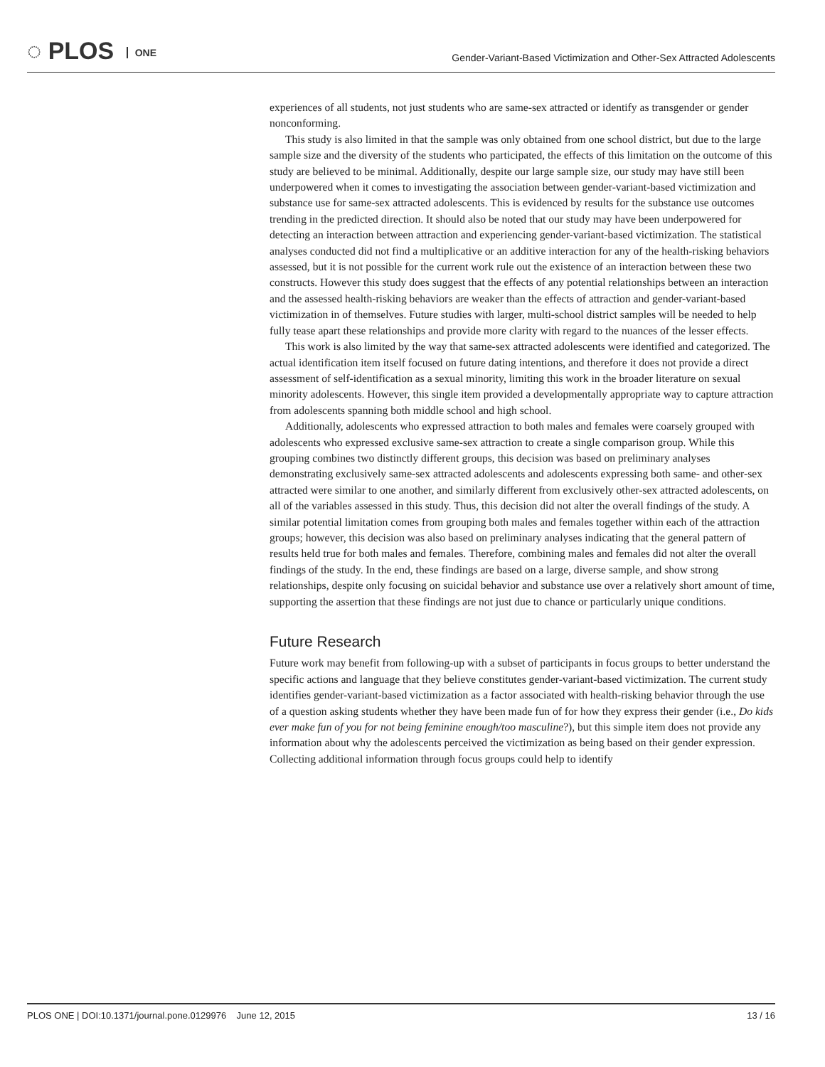◌ PLOS ONE
Gender-Variant-Based Victimization and Other-Sex Attracted Adolescents
experiences of all students, not just students who are same-sex attracted or identify as transgender or gender nonconforming.
This study is also limited in that the sample was only obtained from one school district, but due to the large sample size and the diversity of the students who participated, the effects of this limitation on the outcome of this study are believed to be minimal. Additionally, despite our large sample size, our study may have still been underpowered when it comes to investigating the association between gender-variant-based victimization and substance use for same-sex attracted adolescents. This is evidenced by results for the substance use outcomes trending in the predicted direction. It should also be noted that our study may have been underpowered for detecting an interaction between attraction and experiencing gender-variant-based victimization. The statistical analyses conducted did not find a multiplicative or an additive interaction for any of the health-risking behaviors assessed, but it is not possible for the current work rule out the existence of an interaction between these two constructs. However this study does suggest that the effects of any potential relationships between an interaction and the assessed health-risking behaviors are weaker than the effects of attraction and gender-variant-based victimization in of themselves. Future studies with larger, multi-school district samples will be needed to help fully tease apart these relationships and provide more clarity with regard to the nuances of the lesser effects.
This work is also limited by the way that same-sex attracted adolescents were identified and categorized. The actual identification item itself focused on future dating intentions, and therefore it does not provide a direct assessment of self-identification as a sexual minority, limiting this work in the broader literature on sexual minority adolescents. However, this single item provided a developmentally appropriate way to capture attraction from adolescents spanning both middle school and high school.
Additionally, adolescents who expressed attraction to both males and females were coarsely grouped with adolescents who expressed exclusive same-sex attraction to create a single comparison group. While this grouping combines two distinctly different groups, this decision was based on preliminary analyses demonstrating exclusively same-sex attracted adolescents and adolescents expressing both same- and other-sex attracted were similar to one another, and similarly different from exclusively other-sex attracted adolescents, on all of the variables assessed in this study. Thus, this decision did not alter the overall findings of the study. A similar potential limitation comes from grouping both males and females together within each of the attraction groups; however, this decision was also based on preliminary analyses indicating that the general pattern of results held true for both males and females. Therefore, combining males and females did not alter the overall findings of the study. In the end, these findings are based on a large, diverse sample, and show strong relationships, despite only focusing on suicidal behavior and substance use over a relatively short amount of time, supporting the assertion that these findings are not just due to chance or particularly unique conditions.
Future Research
Future work may benefit from following-up with a subset of participants in focus groups to better understand the specific actions and language that they believe constitutes gender-variant-based victimization. The current study identifies gender-variant-based victimization as a factor associated with health-risking behavior through the use of a question asking students whether they have been made fun of for how they express their gender (i.e., Do kids ever make fun of you for not being feminine enough/too masculine?), but this simple item does not provide any information about why the adolescents perceived the victimization as being based on their gender expression. Collecting additional information through focus groups could help to identify
PLOS ONE | DOI:10.1371/journal.pone.0129976 June 12, 2015 13 / 16